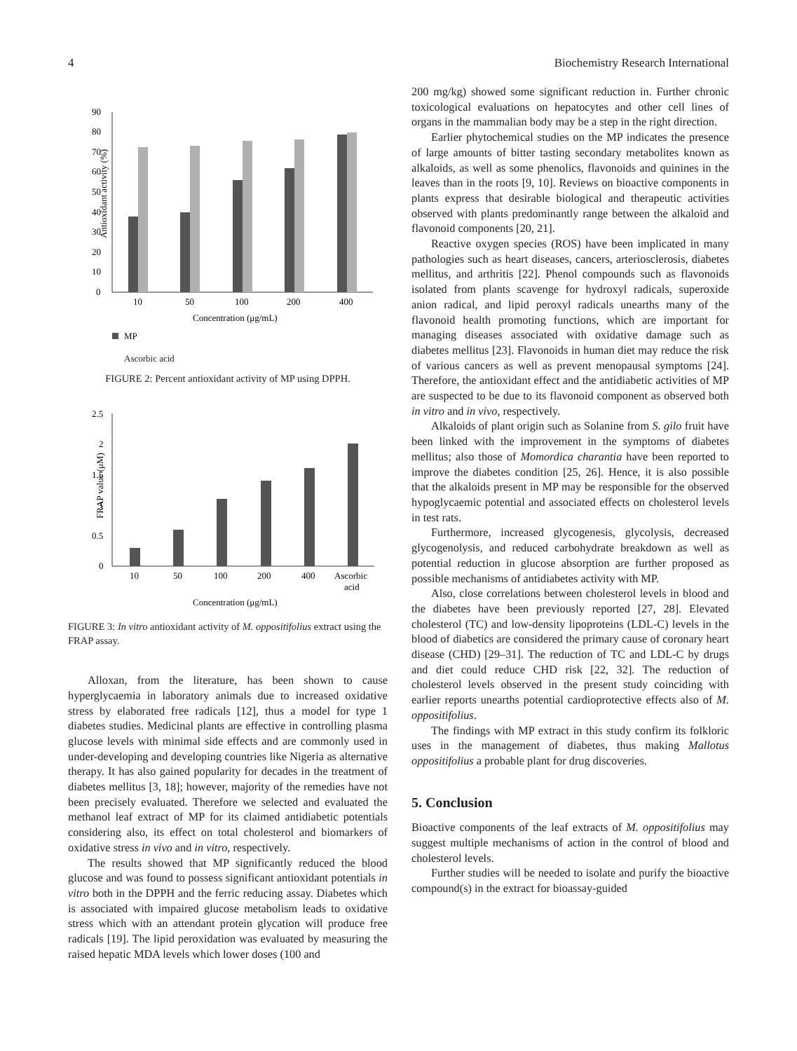4 Biochemistry Research International
Antioxidant activity (%)
0
10
20
30
40
50
60
70
80
90
10
50
100
200
400
Concentration (μg/mL)
MP
Ascorbic acid
FIGURE 2: Percent antioxidant activity of MP using DPPH.
FRAP value (μM)
0
0.5
1
1.5
2
2.5
10
50
100
200
400
Ascorbic
acid
Concentration (μg/mL)
FIGURE 3: In vitro antioxidant activity of M. oppositifolius extract using the FRAP assay.
Alloxan, from the literature, has been shown to cause hyperglycaemia in laboratory animals due to increased oxidative stress by elaborated free radicals [12], thus a model for type 1 diabetes studies. Medicinal plants are effective in controlling plasma glucose levels with minimal side effects and are commonly used in under-developing and developing countries like Nigeria as alternative therapy. It has also gained popularity for decades in the treatment of diabetes mellitus [3, 18]; however, majority of the remedies have not been precisely evaluated. Therefore we selected and evaluated the methanol leaf extract of MP for its claimed antidiabetic potentials considering also, its effect on total cholesterol and biomarkers of oxidative stress in vivo and in vitro, respectively.
The results showed that MP significantly reduced the blood glucose and was found to possess significant antioxidant potentials in vitro both in the DPPH and the ferric reducing assay. Diabetes which is associated with impaired glucose metabolism leads to oxidative stress which with an attendant protein glycation will produce free radicals [19]. The lipid peroxidation was evaluated by measuring the raised hepatic MDA levels which lower doses (100 and
200 mg/kg) showed some significant reduction in. Further chronic toxicological evaluations on hepatocytes and other cell lines of organs in the mammalian body may be a step in the right direction.
Earlier phytochemical studies on the MP indicates the presence of large amounts of bitter tasting secondary metabolites known as alkaloids, as well as some phenolics, flavonoids and quinines in the leaves than in the roots [9, 10]. Reviews on bioactive components in plants express that desirable biological and therapeutic activities observed with plants predominantly range between the alkaloid and flavonoid components [20, 21].
Reactive oxygen species (ROS) have been implicated in many pathologies such as heart diseases, cancers, arteriosclerosis, diabetes mellitus, and arthritis [22]. Phenol compounds such as flavonoids isolated from plants scavenge for hydroxyl radicals, superoxide anion radical, and lipid peroxyl radicals unearths many of the flavonoid health promoting functions, which are important for managing diseases associated with oxidative damage such as diabetes mellitus [23]. Flavonoids in human diet may reduce the risk of various cancers as well as prevent menopausal symptoms [24]. Therefore, the antioxidant effect and the antidiabetic activities of MP are suspected to be due to its flavonoid component as observed both in vitro and in vivo, respectively.
Alkaloids of plant origin such as Solanine from S. gilo fruit have been linked with the improvement in the symptoms of diabetes mellitus; also those of Momordica charantia have been reported to improve the diabetes condition [25, 26]. Hence, it is also possible that the alkaloids present in MP may be responsible for the observed hypoglycaemic potential and associated effects on cholesterol levels in test rats.
Furthermore, increased glycogenesis, glycolysis, decreased glycogenolysis, and reduced carbohydrate breakdown as well as potential reduction in glucose absorption are further proposed as possible mechanisms of antidiabetes activity with MP.
Also, close correlations between cholesterol levels in blood and the diabetes have been previously reported [27, 28]. Elevated cholesterol (TC) and low-density lipoproteins (LDL-C) levels in the blood of diabetics are considered the primary cause of coronary heart disease (CHD) [29–31]. The reduction of TC and LDL-C by drugs and diet could reduce CHD risk [22, 32]. The reduction of cholesterol levels observed in the present study coinciding with earlier reports unearths potential cardioprotective effects also of M. oppositifolius.
The findings with MP extract in this study confirm its folkloric uses in the management of diabetes, thus making Mallotus oppositifolius a probable plant for drug discoveries.
5. Conclusion
Bioactive components of the leaf extracts of M. oppositifolius may suggest multiple mechanisms of action in the control of blood and cholesterol levels.
Further studies will be needed to isolate and purify the bioactive compound(s) in the extract for bioassay-guided